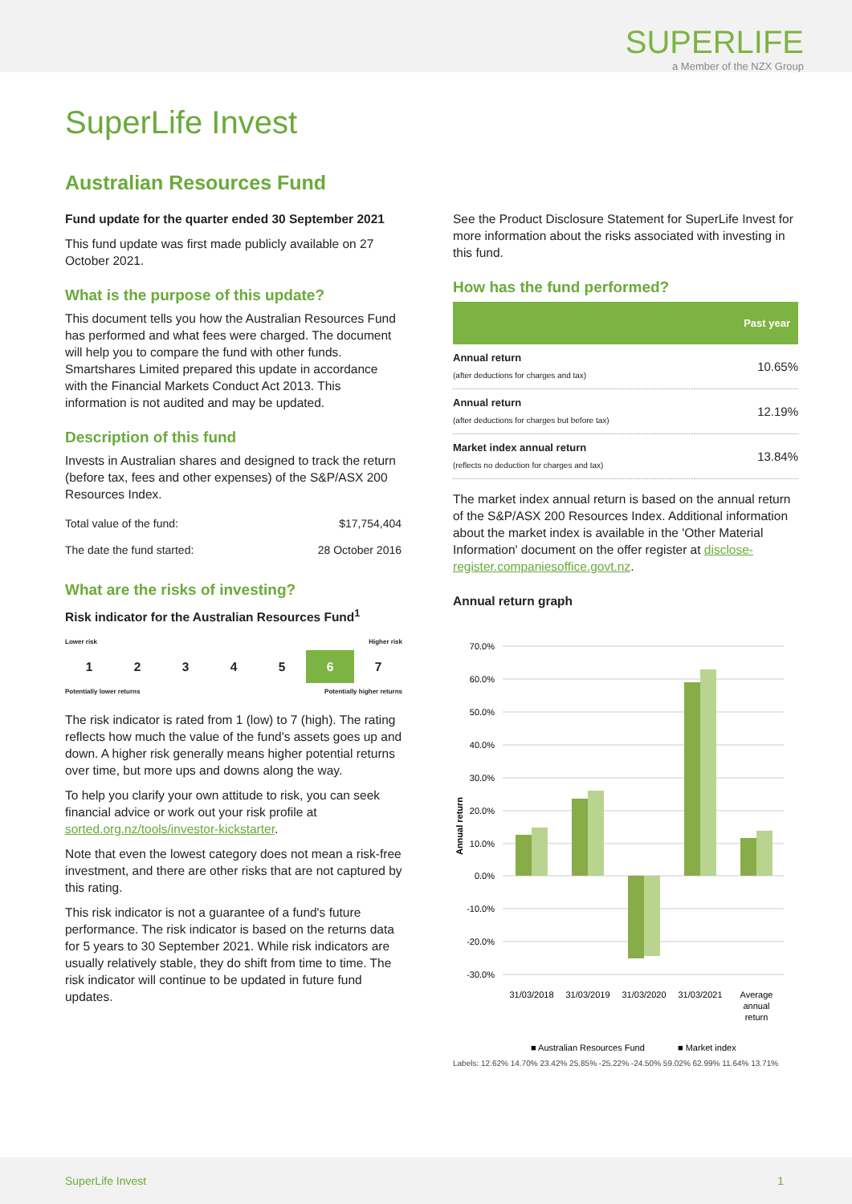SUPERLIFE
a Member of the NZX Group
SuperLife Invest
Australian Resources Fund
Fund update for the quarter ended 30 September 2021
This fund update was first made publicly available on 27 October 2021.
What is the purpose of this update?
This document tells you how the Australian Resources Fund has performed and what fees were charged. The document will help you to compare the fund with other funds. Smartshares Limited prepared this update in accordance with the Financial Markets Conduct Act 2013. This information is not audited and may be updated.
Description of this fund
Invests in Australian shares and designed to track the return (before tax, fees and other expenses) of the S&P/ASX 200 Resources Index.
| Total value of the fund: | $17,754,404 |
| The date the fund started: | 28 October 2016 |
What are the risks of investing?
Risk indicator for the Australian Resources Fund<sup>1</sup>
Lower risk Higher risk
| 1 | 2 | 3 | 4 | 5 | 6 | 7 |
Potentially lower returns Potentially higher returns
The risk indicator is rated from 1 (low) to 7 (high). The rating reflects how much the value of the fund's assets goes up and down. A higher risk generally means higher potential returns over time, but more ups and downs along the way.
To help you clarify your own attitude to risk, you can seek financial advice or work out your risk profile at sorted.org.nz/tools/investor-kickstarter.
Note that even the lowest category does not mean a risk-free investment, and there are other risks that are not captured by this rating.
This risk indicator is not a guarantee of a fund's future performance. The risk indicator is based on the returns data for 5 years to 30 September 2021. While risk indicators are usually relatively stable, they do shift from time to time. The risk indicator will continue to be updated in future fund updates.
See the Product Disclosure Statement for SuperLife Invest for more information about the risks associated with investing in this fund.
How has the fund performed?
| | Past year |
| --- | --- |
| Annual return (after deductions for charges and tax) | 10.65% |
| Annual return (after deductions for charges but before tax) | 12.19% |
| Market index annual return (reflects no deduction for charges and tax) | 13.84% |
The market index annual return is based on the annual return of the S&P/ASX 200 Resources Index. Additional information about the market index is available in the 'Other Material Information' document on the offer register at disclose-register.companiesoffice.govt.nz.
Annual return graph
70.0%
60.0%
50.0%
40.0%
30.0%
20.0%
10.0%
0.0%
-10.0%
-20.0%
-30.0%
31/03/2018
31/03/2019
31/03/2020
31/03/2021
Average
annual
return
Annual return
■ Australian Resources Fund
■ Market index
Labels: 12.62% 14.70% 23.42% 25.85% -25.22% -24.50% 59.02% 62.99% 11.64% 13.71%
SuperLife Invest 1